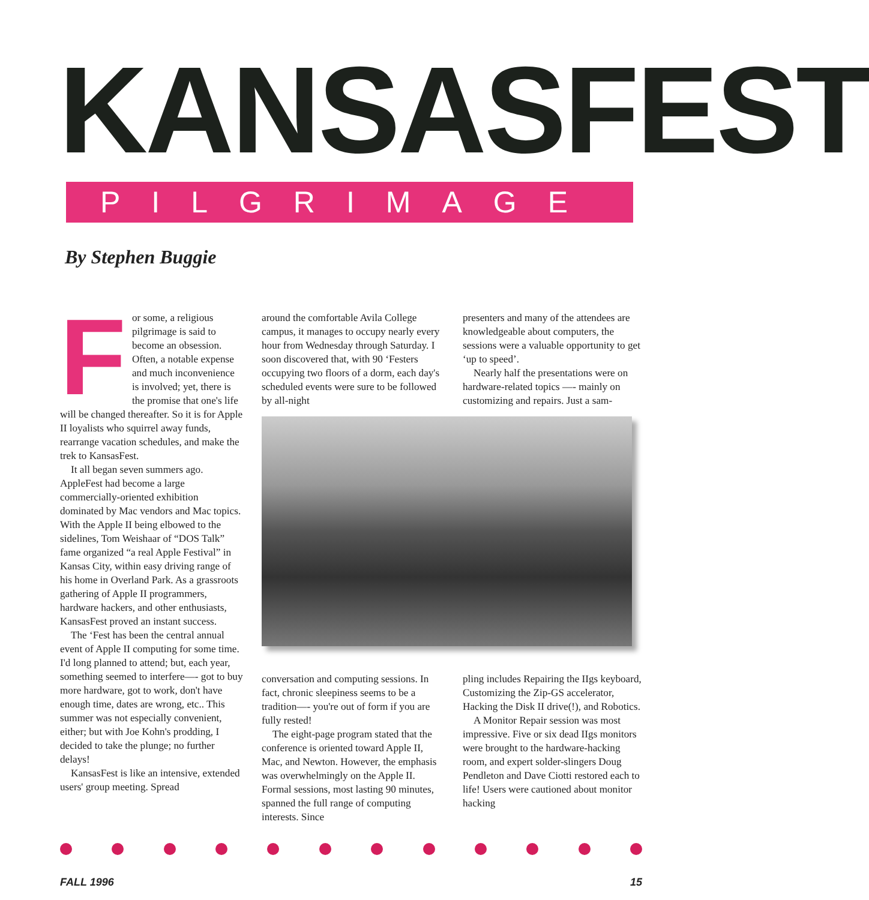KANSASFEST
PILGRIMAGE
By Stephen Buggie
For some, a religious pilgrimage is said to become an obsession. Often, a notable expense and much inconvenience is involved; yet, there is the promise that one's life will be changed thereafter. So it is for Apple II loyalists who squirrel away funds, rearrange vacation schedules, and make the trek to KansasFest.
It all began seven summers ago. AppleFest had become a large commercially-oriented exhibition dominated by Mac vendors and Mac topics. With the Apple II being elbowed to the sidelines, Tom Weishaar of “DOS Talk” fame organized “a real Apple Festival” in Kansas City, within easy driving range of his home in Overland Park. As a grassroots gathering of Apple II programmers, hardware hackers, and other enthusiasts, KansasFest proved an instant success.
The ‘Fest has been the central annual event of Apple II computing for some time. I'd long planned to attend; but, each year, something seemed to interfere—- got to buy more hardware, got to work, don't have enough time, dates are wrong, etc.. This summer was not especially convenient, either; but with Joe Kohn's prodding, I decided to take the plunge; no further delays!
KansasFest is like an intensive, extended users' group meeting. Spread
around the comfortable Avila College campus, it manages to occupy nearly every hour from Wednesday through Saturday. I soon discovered that, with 90 ‘Festers occupying two floors of a dorm, each day's scheduled events were sure to be followed by all-night
presenters and many of the attendees are knowledgeable about computers, the sessions were a valuable opportunity to get ‘up to speed’.
Nearly half the presentations were on hardware-related topics —- mainly on customizing and repairs. Just a sam-
conversation and computing sessions. In fact, chronic sleepiness seems to be a tradition—- you're out of form if you are fully rested!
The eight-page program stated that the conference is oriented toward Apple II, Mac, and Newton. However, the emphasis was overwhelmingly on the Apple II. Formal sessions, most lasting 90 minutes, spanned the full range of computing interests. Since
pling includes Repairing the IIgs keyboard, Customizing the Zip-GS accelerator, Hacking the Disk II drive(!), and Robotics.
A Monitor Repair session was most impressive. Five or six dead IIgs monitors were brought to the hardware-hacking room, and expert solder-slingers Doug Pendleton and Dave Ciotti restored each to life! Users were cautioned about monitor hacking
FALL 1996 15